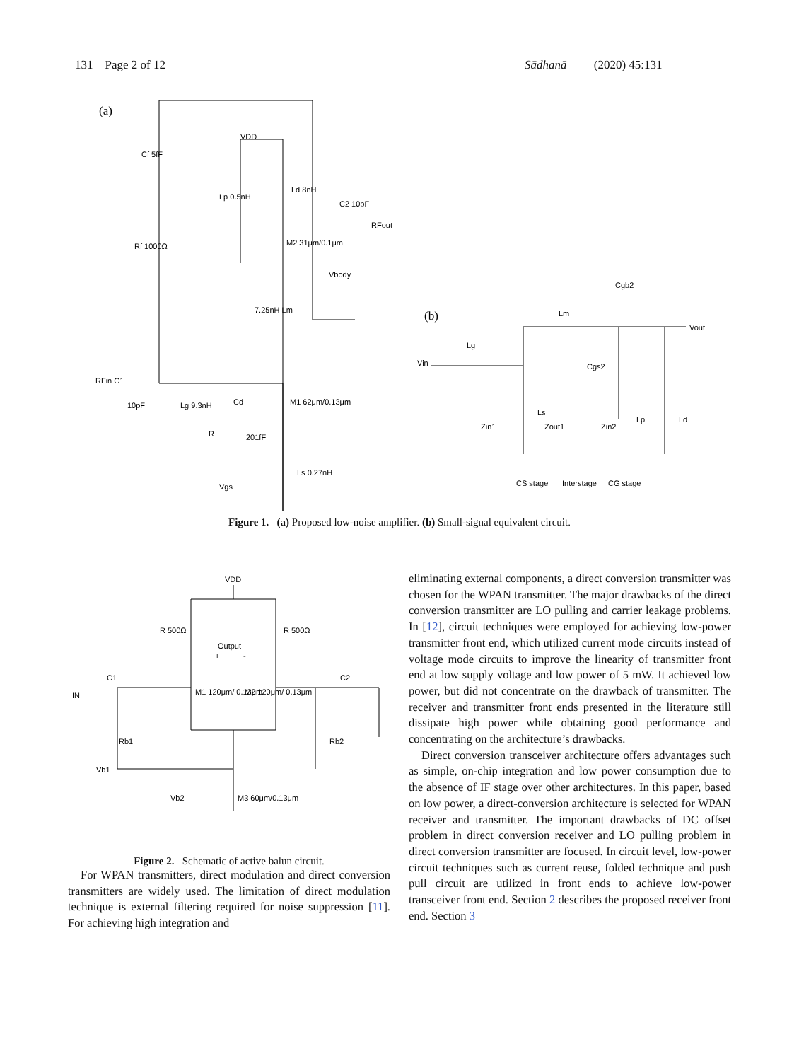131 Page 2 of 12 Sādhanā (2020) 45:131
(a)
Cf 5fF
Rf 1000Ω
VDD
Lp 0.5nH
Ld 8nH
C2 10pF
RFout
M2 31μm/0.1μm
Vbody
7.25nH Lm
RFin C1
10pF
Lg 9.3nH
Cd
201fF
M1 62μm/0.13μm
R
Vgs
Ls 0.27nH
(b)
Vin
Lg
Lm
Cgb2
Cgs2
Vout
Zin1
Zout1
Zin2
Ls
Lp
Ld
CS stage
Interstage
CG stage
Figure 1. (a) Proposed low-noise amplifier. (b) Small-signal equivalent circuit.
VDD
R 500Ω
R 500Ω
Output
+ -
C1
IN
C2
M1 120μm/ 0.13μm
M2 120μm/ 0.13μm
Rb1
Rb2
Vb1
Vb2
M3 60μm/0.13μm
Figure 2. Schematic of active balun circuit.
For WPAN transmitters, direct modulation and direct conversion transmitters are widely used. The limitation of direct modulation technique is external filtering required for noise suppression [11]. For achieving high integration and
eliminating external components, a direct conversion transmitter was chosen for the WPAN transmitter. The major drawbacks of the direct conversion transmitter are LO pulling and carrier leakage problems. In [12], circuit techniques were employed for achieving low-power transmitter front end, which utilized current mode circuits instead of voltage mode circuits to improve the linearity of transmitter front end at low supply voltage and low power of 5 mW. It achieved low power, but did not concentrate on the drawback of transmitter. The receiver and transmitter front ends presented in the literature still dissipate high power while obtaining good performance and concentrating on the architecture’s drawbacks.
Direct conversion transceiver architecture offers advantages such as simple, on-chip integration and low power consumption due to the absence of IF stage over other architectures. In this paper, based on low power, a direct-conversion architecture is selected for WPAN receiver and transmitter. The important drawbacks of DC offset problem in direct conversion receiver and LO pulling problem in direct conversion transmitter are focused. In circuit level, low-power circuit techniques such as current reuse, folded technique and push pull circuit are utilized in front ends to achieve low-power transceiver front end. Section 2 describes the proposed receiver front end. Section 3